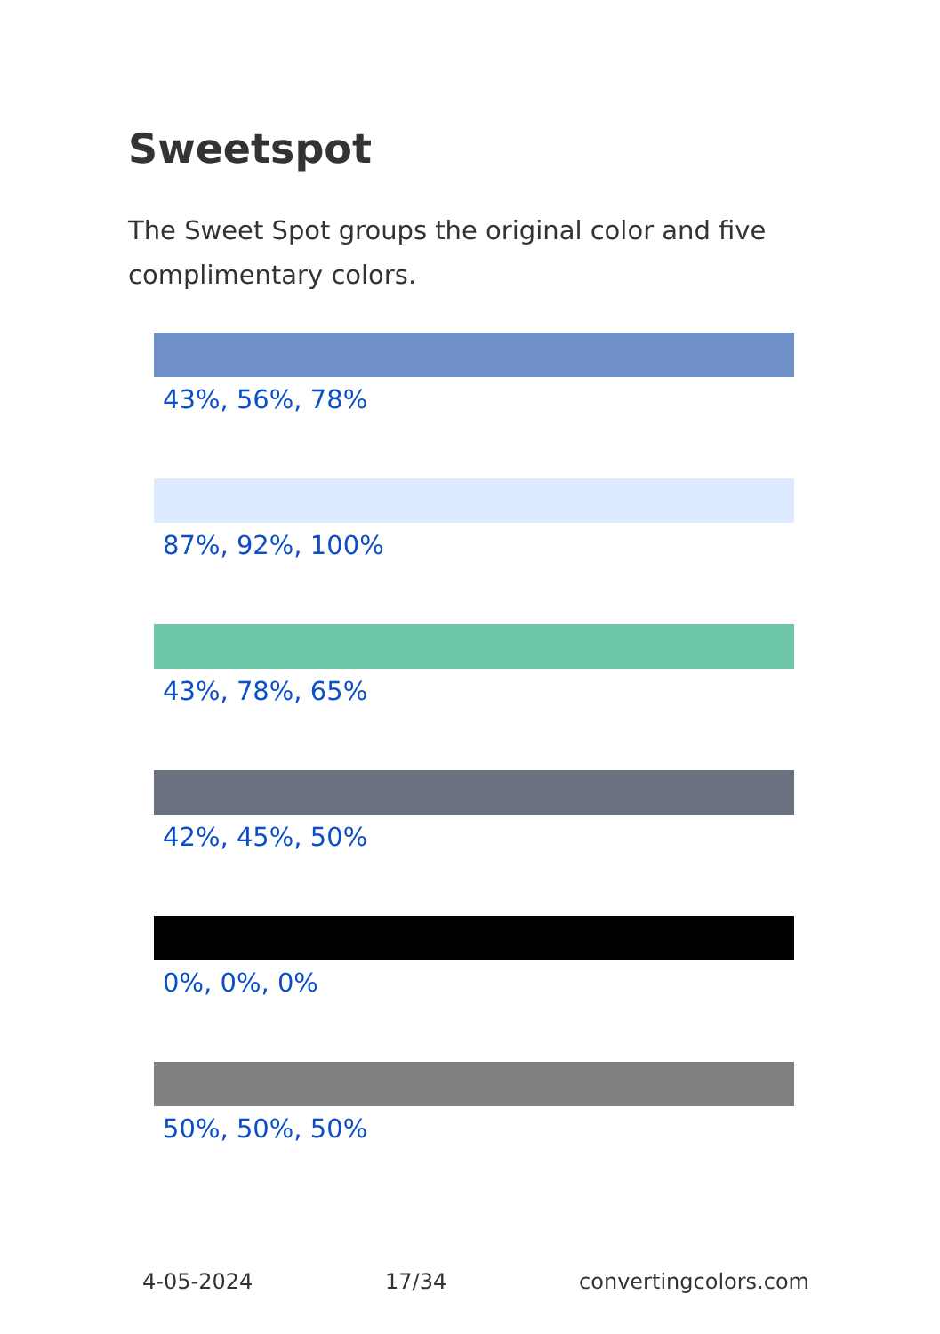Sweetspot
The Sweet Spot groups the original color and five complimentary colors.
43%, 56%, 78%
87%, 92%, 100%
43%, 78%, 65%
42%, 45%, 50%
0%, 0%, 0%
50%, 50%, 50%
4-05-2024 17/34 convertingcolors.com